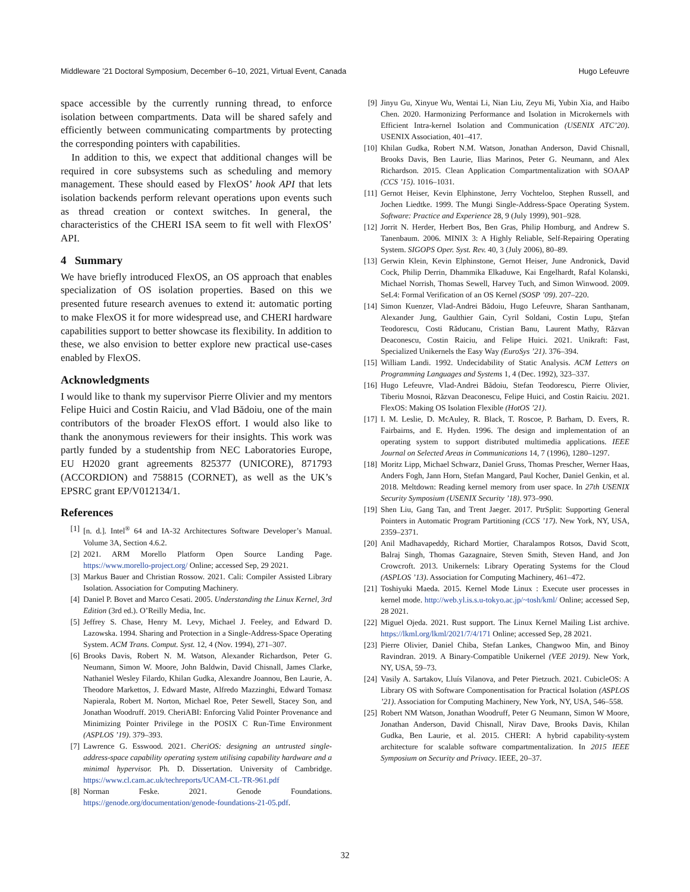Middleware ’21 Doctoral Symposium, December 6–10, 2021, Virtual Event, Canada Hugo Lefeuvre
space accessible by the currently running thread, to enforce isolation between compartments. Data will be shared safely and efficiently between communicating compartments by protecting the corresponding pointers with capabilities.
In addition to this, we expect that additional changes will be required in core subsystems such as scheduling and memory management. These should eased by FlexOS’ hook API that lets isolation backends perform relevant operations upon events such as thread creation or context switches. In general, the characteristics of the CHERI ISA seem to fit well with FlexOS’ API.
4 Summary
We have briefly introduced FlexOS, an OS approach that enables specialization of OS isolation properties. Based on this we presented future research avenues to extend it: automatic porting to make FlexOS it for more widespread use, and CHERI hardware capabilities support to better showcase its flexibility. In addition to these, we also envision to better explore new practical use-cases enabled by FlexOS.
Acknowledgments
I would like to thank my supervisor Pierre Olivier and my mentors Felipe Huici and Costin Raiciu, and Vlad Bădoiu, one of the main contributors of the broader FlexOS effort. I would also like to thank the anonymous reviewers for their insights. This work was partly funded by a studentship from NEC Laboratories Europe, EU H2020 grant agreements 825377 (UNICORE), 871793 (ACCORDION) and 758815 (CORNET), as well as the UK’s EPSRC grant EP/V012134/1.
References
[1] [n. d.]. Intel<sup>®</sup> 64 and IA-32 Architectures Software Developer’s Manual. Volume 3A, Section 4.6.2.
[2] 2021. ARM Morello Platform Open Source Landing Page. https://www.morello-project.org/ Online; accessed Sep, 29 2021.
[3] Markus Bauer and Christian Rossow. 2021. Cali: Compiler Assisted Library Isolation. Association for Computing Machinery.
[4] Daniel P. Bovet and Marco Cesati. 2005. Understanding the Linux Kernel, 3rd Edition (3rd ed.). O’Reilly Media, Inc.
[5] Jeffrey S. Chase, Henry M. Levy, Michael J. Feeley, and Edward D. Lazowska. 1994. Sharing and Protection in a Single-Address-Space Operating System. ACM Trans. Comput. Syst. 12, 4 (Nov. 1994), 271–307.
[6] Brooks Davis, Robert N. M. Watson, Alexander Richardson, Peter G. Neumann, Simon W. Moore, John Baldwin, David Chisnall, James Clarke, Nathaniel Wesley Filardo, Khilan Gudka, Alexandre Joannou, Ben Laurie, A. Theodore Markettos, J. Edward Maste, Alfredo Mazzinghi, Edward Tomasz Napierala, Robert M. Norton, Michael Roe, Peter Sewell, Stacey Son, and Jonathan Woodruff. 2019. CheriABI: Enforcing Valid Pointer Provenance and Minimizing Pointer Privilege in the POSIX C Run-Time Environment (ASPLOS ’19). 379–393.
[7] Lawrence G. Esswood. 2021. CheriOS: designing an untrusted single-address-space capability operating system utilising capability hardware and a minimal hypervisor. Ph. D. Dissertation. University of Cambridge. https://www.cl.cam.ac.uk/techreports/UCAM-CL-TR-961.pdf
[8] Norman Feske. 2021. Genode Foundations. https://genode.org/documentation/genode-foundations-21-05.pdf.
[9] Jinyu Gu, Xinyue Wu, Wentai Li, Nian Liu, Zeyu Mi, Yubin Xia, and Haibo Chen. 2020. Harmonizing Performance and Isolation in Microkernels with Efficient Intra-kernel Isolation and Communication (USENIX ATC’20). USENIX Association, 401–417.
[10] Khilan Gudka, Robert N.M. Watson, Jonathan Anderson, David Chisnall, Brooks Davis, Ben Laurie, Ilias Marinos, Peter G. Neumann, and Alex Richardson. 2015. Clean Application Compartmentalization with SOAAP (CCS ’15). 1016–1031.
[11] Gernot Heiser, Kevin Elphinstone, Jerry Vochteloo, Stephen Russell, and Jochen Liedtke. 1999. The Mungi Single-Address-Space Operating System. Software: Practice and Experience 28, 9 (July 1999), 901–928.
[12] Jorrit N. Herder, Herbert Bos, Ben Gras, Philip Homburg, and Andrew S. Tanenbaum. 2006. MINIX 3: A Highly Reliable, Self-Repairing Operating System. SIGOPS Oper. Syst. Rev. 40, 3 (July 2006), 80–89.
[13] Gerwin Klein, Kevin Elphinstone, Gernot Heiser, June Andronick, David Cock, Philip Derrin, Dhammika Elkaduwe, Kai Engelhardt, Rafal Kolanski, Michael Norrish, Thomas Sewell, Harvey Tuch, and Simon Winwood. 2009. SeL4: Formal Verification of an OS Kernel (SOSP ’09). 207–220.
[14] Simon Kuenzer, Vlad-Andrei Bădoiu, Hugo Lefeuvre, Sharan Santhanam, Alexander Jung, Gaulthier Gain, Cyril Soldani, Costin Lupu, Ştefan Teodorescu, Costi Răducanu, Cristian Banu, Laurent Mathy, Răzvan Deaconescu, Costin Raiciu, and Felipe Huici. 2021. Unikraft: Fast, Specialized Unikernels the Easy Way (EuroSys ’21). 376–394.
[15] William Landi. 1992. Undecidability of Static Analysis. ACM Letters on Programming Languages and Systems 1, 4 (Dec. 1992), 323–337.
[16] Hugo Lefeuvre, Vlad-Andrei Bădoiu, Stefan Teodorescu, Pierre Olivier, Tiberiu Mosnoi, Răzvan Deaconescu, Felipe Huici, and Costin Raiciu. 2021. FlexOS: Making OS Isolation Flexible (HotOS ’21).
[17] I. M. Leslie, D. McAuley, R. Black, T. Roscoe, P. Barham, D. Evers, R. Fairbairns, and E. Hyden. 1996. The design and implementation of an operating system to support distributed multimedia applications. IEEE Journal on Selected Areas in Communications 14, 7 (1996), 1280–1297.
[18] Moritz Lipp, Michael Schwarz, Daniel Gruss, Thomas Prescher, Werner Haas, Anders Fogh, Jann Horn, Stefan Mangard, Paul Kocher, Daniel Genkin, et al. 2018. Meltdown: Reading kernel memory from user space. In 27th USENIX Security Symposium (USENIX Security ’18). 973–990.
[19] Shen Liu, Gang Tan, and Trent Jaeger. 2017. PtrSplit: Supporting General Pointers in Automatic Program Partitioning (CCS ’17). New York, NY, USA, 2359–2371.
[20] Anil Madhavapeddy, Richard Mortier, Charalampos Rotsos, David Scott, Balraj Singh, Thomas Gazagnaire, Steven Smith, Steven Hand, and Jon Crowcroft. 2013. Unikernels: Library Operating Systems for the Cloud (ASPLOS ’13). Association for Computing Machinery, 461–472.
[21] Toshiyuki Maeda. 2015. Kernel Mode Linux : Execute user processes in kernel mode. http://web.yl.is.s.u-tokyo.ac.jp/~tosh/kml/ Online; accessed Sep, 28 2021.
[22] Miguel Ojeda. 2021. Rust support. The Linux Kernel Mailing List archive. https://lkml.org/lkml/2021/7/4/171 Online; accessed Sep, 28 2021.
[23] Pierre Olivier, Daniel Chiba, Stefan Lankes, Changwoo Min, and Binoy Ravindran. 2019. A Binary-Compatible Unikernel (VEE 2019). New York, NY, USA, 59–73.
[24] Vasily A. Sartakov, Lluís Vilanova, and Peter Pietzuch. 2021. CubicleOS: A Library OS with Software Componentisation for Practical Isolation (ASPLOS ’21). Association for Computing Machinery, New York, NY, USA, 546–558.
[25] Robert NM Watson, Jonathan Woodruff, Peter G Neumann, Simon W Moore, Jonathan Anderson, David Chisnall, Nirav Dave, Brooks Davis, Khilan Gudka, Ben Laurie, et al. 2015. CHERI: A hybrid capability-system architecture for scalable software compartmentalization. In 2015 IEEE Symposium on Security and Privacy. IEEE, 20–37.
32